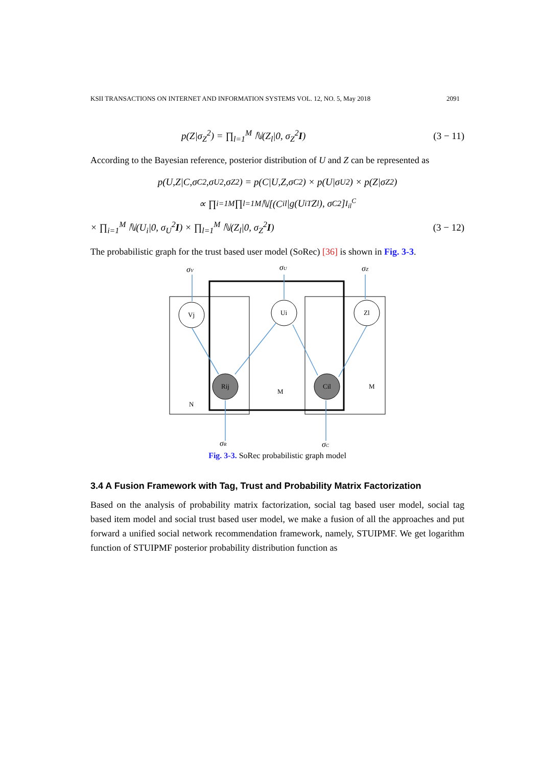KSII TRANSACTIONS ON INTERNET AND INFORMATION SYSTEMS VOL. 12, NO. 5, May 2018 2091
p(Z|σ<sub>Z</sub><sup>2</sup>) = ∏<sub>l=1</sub><sup>M</sup> ℕ(Z<sub>l</sub>|0, σ<sub>Z</sub><sup>2</sup>I) (3 − 11)
According to the Bayesian reference, posterior distribution of U and Z can be represented as
p(U,Z|C,σ<sub>C</sub><sup>2</sup>,σ<sub>U</sub><sup>2</sup>,σ<sub>Z</sub><sup>2</sup>) = p(C|U,Z,σ<sub>C</sub><sup>2</sup>) × p(U|σ<sub>U</sub><sup>2</sup>) × p(Z|σ<sub>Z</sub><sup>2</sup>)
∝ ∏<sub>i=1</sub><sup>M</sup> ∏<sub>l=1</sub><sup>M</sup> ℕ[(C<sub>il</sub>|g(U<sub>i</sub><sup>T</sup>Z<sub>l</sub>), σ<sub>C</sub><sup>2</sup>]<sup>I<sub>il</sub><sup>C</sup></sup>
× ∏<sub>i=1</sub><sup>M</sup> ℕ(U<sub>i</sub>|0, σ<sub>U</sub><sup>2</sup>I) × ∏<sub>l=1</sub><sup>M</sup> ℕ(Z<sub>l</sub>|0, σ<sub>Z</sub><sup>2</sup>I) (3 − 12)
The probabilistic graph for the trust based user model (SoRec) [36] is shown in Fig. 3-3.
Vj
Ui
Zl
Rij
Cil
N
M
M
σV
σU
σZ
σR
σC
Fig. 3-3. SoRec probabilistic graph model
3.4 A Fusion Framework with Tag, Trust and Probability Matrix Factorization
Based on the analysis of probability matrix factorization, social tag based user model, social tag based item model and social trust based user model, we make a fusion of all the approaches and put forward a unified social network recommendation framework, namely, STUIPMF. We get logarithm function of STUIPMF posterior probability distribution function as